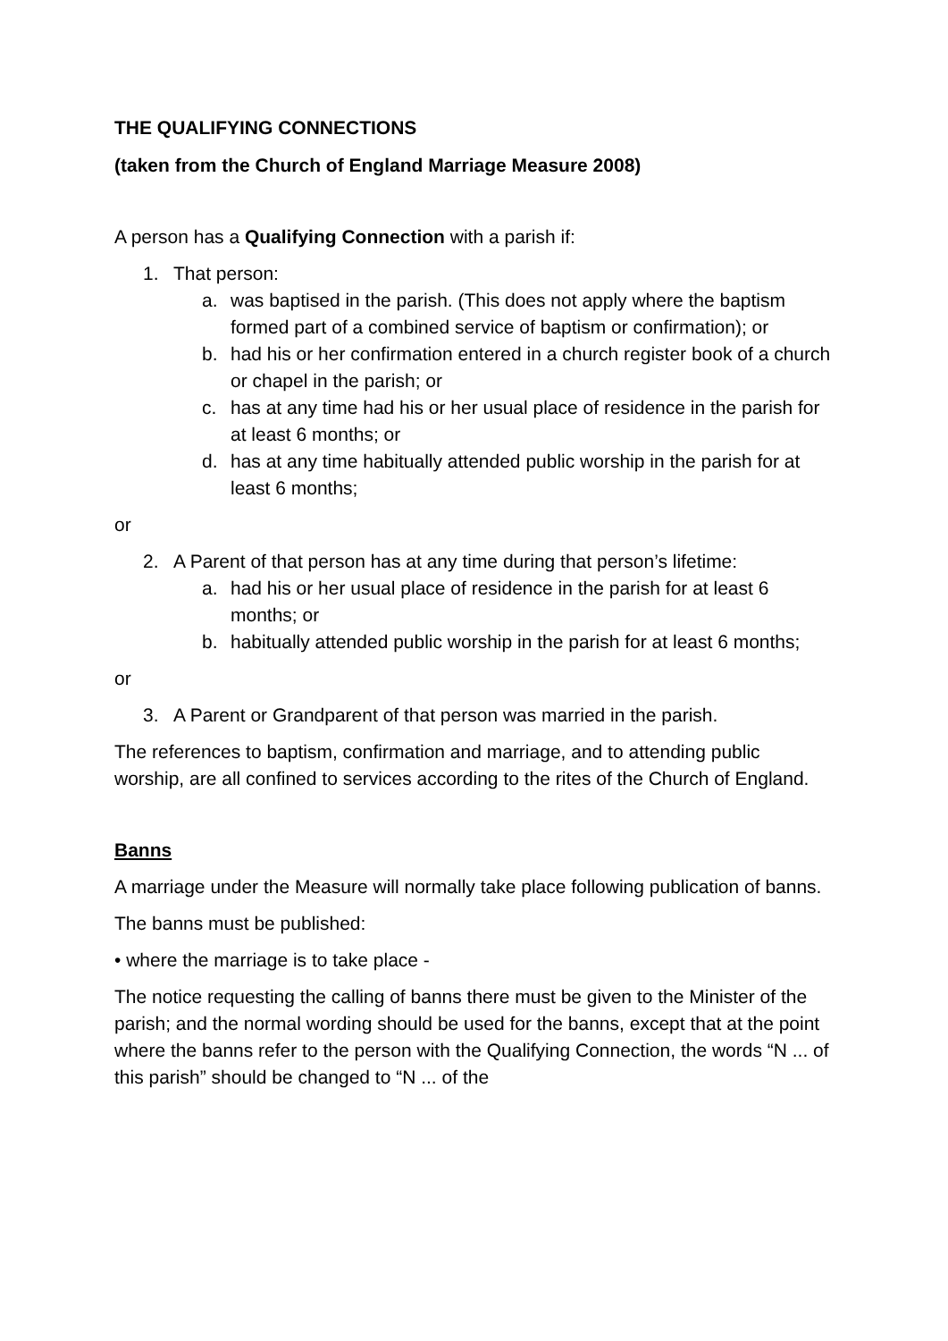THE QUALIFYING CONNECTIONS
(taken from the Church of England Marriage Measure 2008)
A person has a Qualifying Connection with a parish if:
1. That person:
a. was baptised in the parish. (This does not apply where the baptism formed part of a combined service of baptism or confirmation); or
b. had his or her confirmation entered in a church register book of a church or chapel in the parish; or
c. has at any time had his or her usual place of residence in the parish for at least 6 months; or
d. has at any time habitually attended public worship in the parish for at least 6 months;
or
2. A Parent of that person has at any time during that person’s lifetime:
a. had his or her usual place of residence in the parish for at least 6 months; or
b. habitually attended public worship in the parish for at least 6 months;
or
3. A Parent or Grandparent of that person was married in the parish.
The references to baptism, confirmation and marriage, and to attending public worship, are all confined to services according to the rites of the Church of England.
Banns
A marriage under the Measure will normally take place following publication of banns.
The banns must be published:
• where the marriage is to take place -
The notice requesting the calling of banns there must be given to the Minister of the parish; and the normal wording should be used for the banns, except that at the point where the banns refer to the person with the Qualifying Connection, the words “N ... of this parish” should be changed to “N ... of the